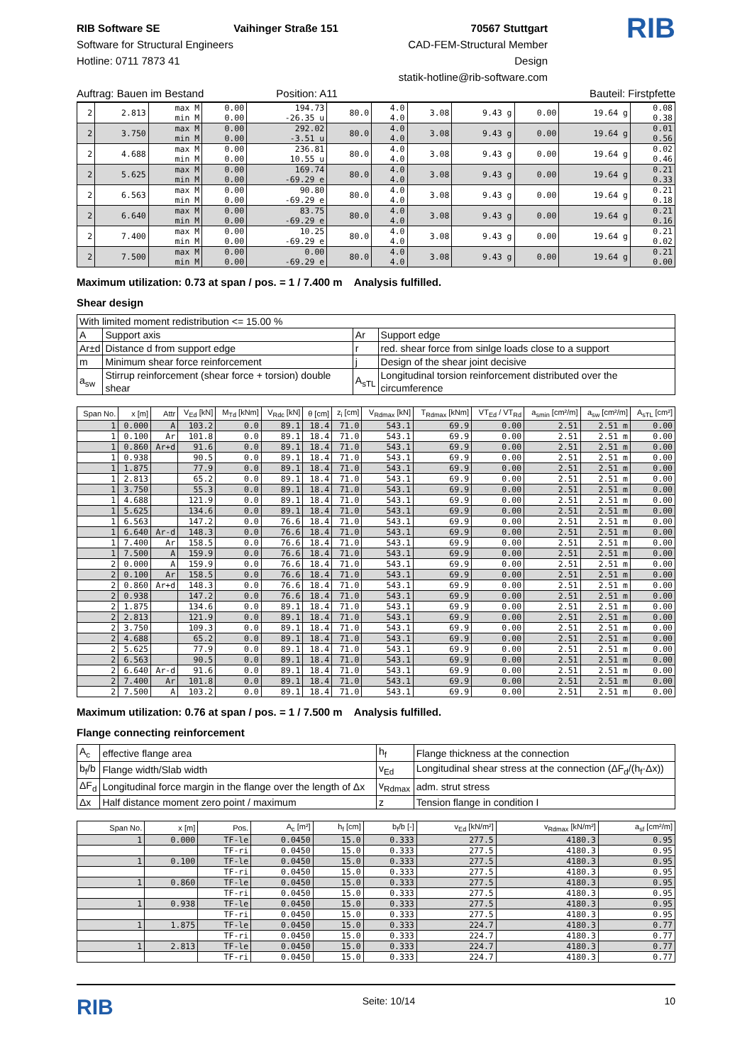RIB Software SE
Software for Structural Engineers
Hotline: 0711 7873 41
Vaihinger Straße 151 70567 Stuttgart
CAD-FEM-Structural Member Design
statik-hotline@rib-software.com
RIB
Auftrag: Bauen im Bestand Position: A11 Bauteil: Firstpfette
| 2 | 2.813 | max M min M | 0.00 0.00 | 194.73 -26.35 u | 80.0 | 4.0 4.0 | 3.08 | 9.43 g | 0.00 | 19.64 g | 0.08 0.38 |
| 2 | 3.750 | max M min M | 0.00 0.00 | 292.02 -3.51 u | 80.0 | 4.0 4.0 | 3.08 | 9.43 g | 0.00 | 19.64 g | 0.01 0.56 |
| 2 | 4.688 | max M min M | 0.00 0.00 | 236.81 10.55 u | 80.0 | 4.0 4.0 | 3.08 | 9.43 g | 0.00 | 19.64 g | 0.02 0.46 |
| 2 | 5.625 | max M min M | 0.00 0.00 | 169.74 -69.29 e | 80.0 | 4.0 4.0 | 3.08 | 9.43 g | 0.00 | 19.64 g | 0.21 0.33 |
| 2 | 6.563 | max M min M | 0.00 0.00 | 90.80 -69.29 e | 80.0 | 4.0 4.0 | 3.08 | 9.43 g | 0.00 | 19.64 g | 0.21 0.18 |
| 2 | 6.640 | max M min M | 0.00 0.00 | 83.75 -69.29 e | 80.0 | 4.0 4.0 | 3.08 | 9.43 g | 0.00 | 19.64 g | 0.21 0.16 |
| 2 | 7.400 | max M min M | 0.00 0.00 | 10.25 -69.29 e | 80.0 | 4.0 4.0 | 3.08 | 9.43 g | 0.00 | 19.64 g | 0.21 0.02 |
| 2 | 7.500 | max M min M | 0.00 0.00 | 0.00 -69.29 e | 80.0 | 4.0 4.0 | 3.08 | 9.43 g | 0.00 | 19.64 g | 0.21 0.00 |
Maximum utilization: 0.73 at span / pos. = 1 / 7.400 m Analysis fulfilled.
Shear design
| With limited moment redistribution <= 15.00 % | | | |
| A | Support axis | Ar | Support edge |
| Ar±d | Distance d from support edge | r | red. shear force from sinlge loads close to a support |
| m | Minimum shear force reinforcement | j | Design of the shear joint decisive |
| a<sub>sw</sub> | Stirrup reinforcement (shear force + torsion) double shear | A<sub>sTL</sub> | Longitudinal torsion reinforcement distributed over the circumference |
| Span No. | x [m] | Attr | V<sub>Ed</sub> [kN] | M<sub>Td</sub> [kNm] | V<sub>Rdc</sub> [kN] | θ [cm] | z<sub>i</sub> [cm] | V<sub>Rdmax</sub> [kN] | T<sub>Rdmax</sub> [kNm] | VT<sub>Ed</sub> / VT<sub>Rd</sub> | a<sub>smin</sub> [cm²/m] | a<sub>sw</sub> [cm²/m] | A<sub>sTL</sub> [cm²] |
| --- | --- | --- | --- | --- | --- | --- | --- | --- | --- | --- | --- | --- | --- |
| 1 | 0.000 | A | 103.2 | 0.0 | 89.1 | 18.4 | 71.0 | 543.1 | 69.9 | 0.00 | 2.51 | 2.51 m | 0.00 |
| 1 | 0.100 | Ar | 101.8 | 0.0 | 89.1 | 18.4 | 71.0 | 543.1 | 69.9 | 0.00 | 2.51 | 2.51 m | 0.00 |
| 1 | 0.860 | Ar+d | 91.6 | 0.0 | 89.1 | 18.4 | 71.0 | 543.1 | 69.9 | 0.00 | 2.51 | 2.51 m | 0.00 |
| 1 | 0.938 | | 90.5 | 0.0 | 89.1 | 18.4 | 71.0 | 543.1 | 69.9 | 0.00 | 2.51 | 2.51 m | 0.00 |
| 1 | 1.875 | | 77.9 | 0.0 | 89.1 | 18.4 | 71.0 | 543.1 | 69.9 | 0.00 | 2.51 | 2.51 m | 0.00 |
| 1 | 2.813 | | 65.2 | 0.0 | 89.1 | 18.4 | 71.0 | 543.1 | 69.9 | 0.00 | 2.51 | 2.51 m | 0.00 |
| 1 | 3.750 | | 55.3 | 0.0 | 89.1 | 18.4 | 71.0 | 543.1 | 69.9 | 0.00 | 2.51 | 2.51 m | 0.00 |
| 1 | 4.688 | | 121.9 | 0.0 | 89.1 | 18.4 | 71.0 | 543.1 | 69.9 | 0.00 | 2.51 | 2.51 m | 0.00 |
| 1 | 5.625 | | 134.6 | 0.0 | 89.1 | 18.4 | 71.0 | 543.1 | 69.9 | 0.00 | 2.51 | 2.51 m | 0.00 |
| 1 | 6.563 | | 147.2 | 0.0 | 76.6 | 18.4 | 71.0 | 543.1 | 69.9 | 0.00 | 2.51 | 2.51 m | 0.00 |
| 1 | 6.640 | Ar-d | 148.3 | 0.0 | 76.6 | 18.4 | 71.0 | 543.1 | 69.9 | 0.00 | 2.51 | 2.51 m | 0.00 |
| 1 | 7.400 | Ar | 158.5 | 0.0 | 76.6 | 18.4 | 71.0 | 543.1 | 69.9 | 0.00 | 2.51 | 2.51 m | 0.00 |
| 1 | 7.500 | A | 159.9 | 0.0 | 76.6 | 18.4 | 71.0 | 543.1 | 69.9 | 0.00 | 2.51 | 2.51 m | 0.00 |
| 2 | 0.000 | A | 159.9 | 0.0 | 76.6 | 18.4 | 71.0 | 543.1 | 69.9 | 0.00 | 2.51 | 2.51 m | 0.00 |
| 2 | 0.100 | Ar | 158.5 | 0.0 | 76.6 | 18.4 | 71.0 | 543.1 | 69.9 | 0.00 | 2.51 | 2.51 m | 0.00 |
| 2 | 0.860 | Ar+d | 148.3 | 0.0 | 76.6 | 18.4 | 71.0 | 543.1 | 69.9 | 0.00 | 2.51 | 2.51 m | 0.00 |
| 2 | 0.938 | | 147.2 | 0.0 | 76.6 | 18.4 | 71.0 | 543.1 | 69.9 | 0.00 | 2.51 | 2.51 m | 0.00 |
| 2 | 1.875 | | 134.6 | 0.0 | 89.1 | 18.4 | 71.0 | 543.1 | 69.9 | 0.00 | 2.51 | 2.51 m | 0.00 |
| 2 | 2.813 | | 121.9 | 0.0 | 89.1 | 18.4 | 71.0 | 543.1 | 69.9 | 0.00 | 2.51 | 2.51 m | 0.00 |
| 2 | 3.750 | | 109.3 | 0.0 | 89.1 | 18.4 | 71.0 | 543.1 | 69.9 | 0.00 | 2.51 | 2.51 m | 0.00 |
| 2 | 4.688 | | 65.2 | 0.0 | 89.1 | 18.4 | 71.0 | 543.1 | 69.9 | 0.00 | 2.51 | 2.51 m | 0.00 |
| 2 | 5.625 | | 77.9 | 0.0 | 89.1 | 18.4 | 71.0 | 543.1 | 69.9 | 0.00 | 2.51 | 2.51 m | 0.00 |
| 2 | 6.563 | | 90.5 | 0.0 | 89.1 | 18.4 | 71.0 | 543.1 | 69.9 | 0.00 | 2.51 | 2.51 m | 0.00 |
| 2 | 6.640 | Ar-d | 91.6 | 0.0 | 89.1 | 18.4 | 71.0 | 543.1 | 69.9 | 0.00 | 2.51 | 2.51 m | 0.00 |
| 2 | 7.400 | Ar | 101.8 | 0.0 | 89.1 | 18.4 | 71.0 | 543.1 | 69.9 | 0.00 | 2.51 | 2.51 m | 0.00 |
| 2 | 7.500 | A | 103.2 | 0.0 | 89.1 | 18.4 | 71.0 | 543.1 | 69.9 | 0.00 | 2.51 | 2.51 m | 0.00 |
Maximum utilization: 0.76 at span / pos. = 1 / 7.500 m Analysis fulfilled.
Flange connecting reinforcement
| A<sub>c</sub> | effective flange area | h<sub>f</sub> | Flange thickness at the connection |
| b<sub>f</sub>/b | Flange width/Slab width | v<sub>Ed</sub> | Longitudinal shear stress at the connection (ΔF<sub>d</sub>/(h<sub>f</sub>·Δx)) |
| ΔF<sub>d</sub> | Longitudinal force margin in the flange over the length of Δx | v<sub>Rdmax</sub> | adm. strut stress |
| Δx | Half distance moment zero point / maximum | z | Tension flange in condition I |
| Span No. | x [m] | Pos. | A<sub>c</sub> [m²] | h<sub>f</sub> [cm] | b<sub>f</sub>/b [-] | v<sub>Ed</sub> [kN/m²] | v<sub>Rdmax</sub> [kN/m²] | a<sub>sf</sub> [cm²/m] |
| --- | --- | --- | --- | --- | --- | --- | --- | --- |
| 1 | 0.000 | TF-le | 0.0450 | 15.0 | 0.333 | 277.5 | 4180.3 | 0.95 |
| | | TF-ri | 0.0450 | 15.0 | 0.333 | 277.5 | 4180.3 | 0.95 |
| 1 | 0.100 | TF-le | 0.0450 | 15.0 | 0.333 | 277.5 | 4180.3 | 0.95 |
| | | TF-ri | 0.0450 | 15.0 | 0.333 | 277.5 | 4180.3 | 0.95 |
| 1 | 0.860 | TF-le | 0.0450 | 15.0 | 0.333 | 277.5 | 4180.3 | 0.95 |
| | | TF-ri | 0.0450 | 15.0 | 0.333 | 277.5 | 4180.3 | 0.95 |
| 1 | 0.938 | TF-le | 0.0450 | 15.0 | 0.333 | 277.5 | 4180.3 | 0.95 |
| | | TF-ri | 0.0450 | 15.0 | 0.333 | 277.5 | 4180.3 | 0.95 |
| 1 | 1.875 | TF-le | 0.0450 | 15.0 | 0.333 | 224.7 | 4180.3 | 0.77 |
| | | TF-ri | 0.0450 | 15.0 | 0.333 | 224.7 | 4180.3 | 0.77 |
| 1 | 2.813 | TF-le | 0.0450 | 15.0 | 0.333 | 224.7 | 4180.3 | 0.77 |
| | | TF-ri | 0.0450 | 15.0 | 0.333 | 224.7 | 4180.3 | 0.77 |
RIB Seite: 10/14 10